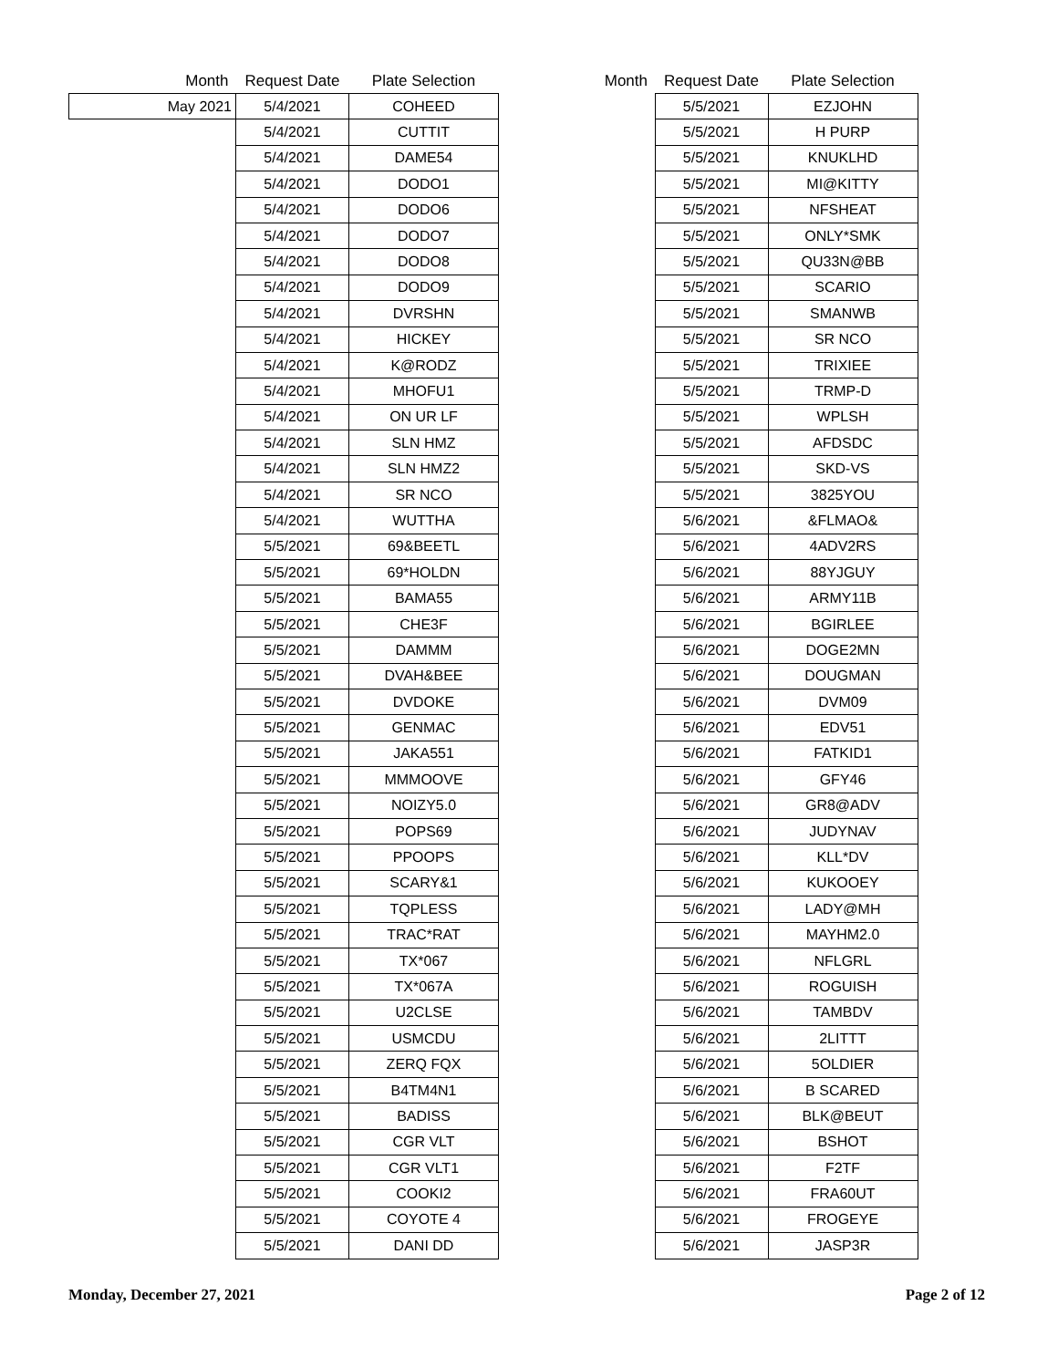| Month | Request Date | Plate Selection |
| --- | --- | --- |
| May 2021 | 5/4/2021 | COHEED |
| | 5/4/2021 | CUTTIT |
| | 5/4/2021 | DAME54 |
| | 5/4/2021 | DODO1 |
| | 5/4/2021 | DODO6 |
| | 5/4/2021 | DODO7 |
| | 5/4/2021 | DODO8 |
| | 5/4/2021 | DODO9 |
| | 5/4/2021 | DVRSHN |
| | 5/4/2021 | HICKEY |
| | 5/4/2021 | K@RODZ |
| | 5/4/2021 | MHOFU1 |
| | 5/4/2021 | ON UR LF |
| | 5/4/2021 | SLN HMZ |
| | 5/4/2021 | SLN HMZ2 |
| | 5/4/2021 | SR NCO |
| | 5/4/2021 | WUTTHA |
| | 5/5/2021 | 69&BEETL |
| | 5/5/2021 | 69*HOLDN |
| | 5/5/2021 | BAMA55 |
| | 5/5/2021 | CHE3F |
| | 5/5/2021 | DAMMM |
| | 5/5/2021 | DVAH&BEE |
| | 5/5/2021 | DVDOKE |
| | 5/5/2021 | GENMAC |
| | 5/5/2021 | JAKA551 |
| | 5/5/2021 | MMMOOVE |
| | 5/5/2021 | NOIZY5.0 |
| | 5/5/2021 | POPS69 |
| | 5/5/2021 | PPOOPS |
| | 5/5/2021 | SCARY&1 |
| | 5/5/2021 | TQPLESS |
| | 5/5/2021 | TRAC*RAT |
| | 5/5/2021 | TX*067 |
| | 5/5/2021 | TX*067A |
| | 5/5/2021 | U2CLSE |
| | 5/5/2021 | USMCDU |
| | 5/5/2021 | ZERQ FQX |
| | 5/5/2021 | B4TM4N1 |
| | 5/5/2021 | BADISS |
| | 5/5/2021 | CGR VLT |
| | 5/5/2021 | CGR VLT1 |
| | 5/5/2021 | COOKI2 |
| | 5/5/2021 | COYOTE 4 |
| | 5/5/2021 | DANI DD |
| Month | Request Date | Plate Selection |
| --- | --- | --- |
| | 5/5/2021 | EZJOHN |
| | 5/5/2021 | H PURP |
| | 5/5/2021 | KNUKLHD |
| | 5/5/2021 | MI@KITTY |
| | 5/5/2021 | NFSHEAT |
| | 5/5/2021 | ONLY*SMK |
| | 5/5/2021 | QU33N@BB |
| | 5/5/2021 | SCARIO |
| | 5/5/2021 | SMANWB |
| | 5/5/2021 | SR NCO |
| | 5/5/2021 | TRIXIEE |
| | 5/5/2021 | TRMP-D |
| | 5/5/2021 | WPLSH |
| | 5/5/2021 | AFDSDC |
| | 5/5/2021 | SKD-VS |
| | 5/5/2021 | 3825YOU |
| | 5/6/2021 | &FLMAO& |
| | 5/6/2021 | 4ADV2RS |
| | 5/6/2021 | 88YJGUY |
| | 5/6/2021 | ARMY11B |
| | 5/6/2021 | BGIRLEE |
| | 5/6/2021 | DOGE2MN |
| | 5/6/2021 | DOUGMAN |
| | 5/6/2021 | DVM09 |
| | 5/6/2021 | EDV51 |
| | 5/6/2021 | FATKID1 |
| | 5/6/2021 | GFY46 |
| | 5/6/2021 | GR8@ADV |
| | 5/6/2021 | JUDYNAV |
| | 5/6/2021 | KLL*DV |
| | 5/6/2021 | KUKOOEY |
| | 5/6/2021 | LADY@MH |
| | 5/6/2021 | MAYHM2.0 |
| | 5/6/2021 | NFLGRL |
| | 5/6/2021 | ROGUISH |
| | 5/6/2021 | TAMBDV |
| | 5/6/2021 | 2LITTT |
| | 5/6/2021 | 5OLDIER |
| | 5/6/2021 | B SCARED |
| | 5/6/2021 | BLK@BEUT |
| | 5/6/2021 | BSHOT |
| | 5/6/2021 | F2TF |
| | 5/6/2021 | FRA60UT |
| | 5/6/2021 | FROGEYE |
| | 5/6/2021 | JASP3R |
Monday, December 27, 2021 Page 2 of 12